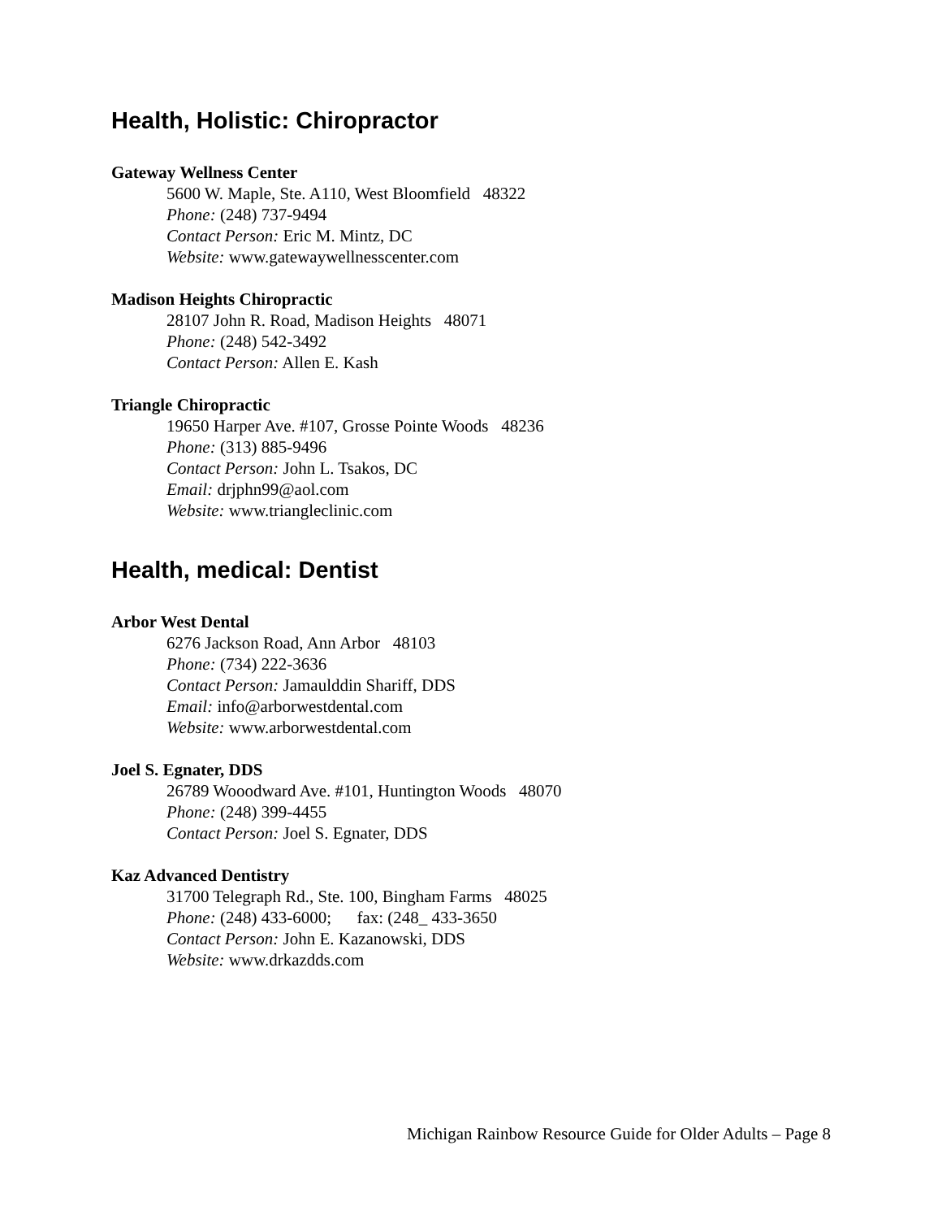Health, Holistic: Chiropractor
Gateway Wellness Center
5600 W. Maple, Ste. A110, West Bloomfield 48322
Phone: (248) 737-9494
Contact Person: Eric M. Mintz, DC
Website: www.gatewaywellnesscenter.com
Madison Heights Chiropractic
28107 John R. Road, Madison Heights 48071
Phone: (248) 542-3492
Contact Person: Allen E. Kash
Triangle Chiropractic
19650 Harper Ave. #107, Grosse Pointe Woods 48236
Phone: (313) 885-9496
Contact Person: John L. Tsakos, DC
Email: drjphn99@aol.com
Website: www.triangleclinic.com
Health, medical: Dentist
Arbor West Dental
6276 Jackson Road, Ann Arbor 48103
Phone: (734) 222-3636
Contact Person: Jamaulddin Shariff, DDS
Email: info@arborwestdental.com
Website: www.arborwestdental.com
Joel S. Egnater, DDS
26789 Wooodward Ave. #101, Huntington Woods 48070
Phone: (248) 399-4455
Contact Person: Joel S. Egnater, DDS
Kaz Advanced Dentistry
31700 Telegraph Rd., Ste. 100, Bingham Farms 48025
Phone: (248) 433-6000; fax: (248_ 433-3650
Contact Person: John E. Kazanowski, DDS
Website: www.drkazdds.com
Michigan Rainbow Resource Guide for Older Adults – Page 8